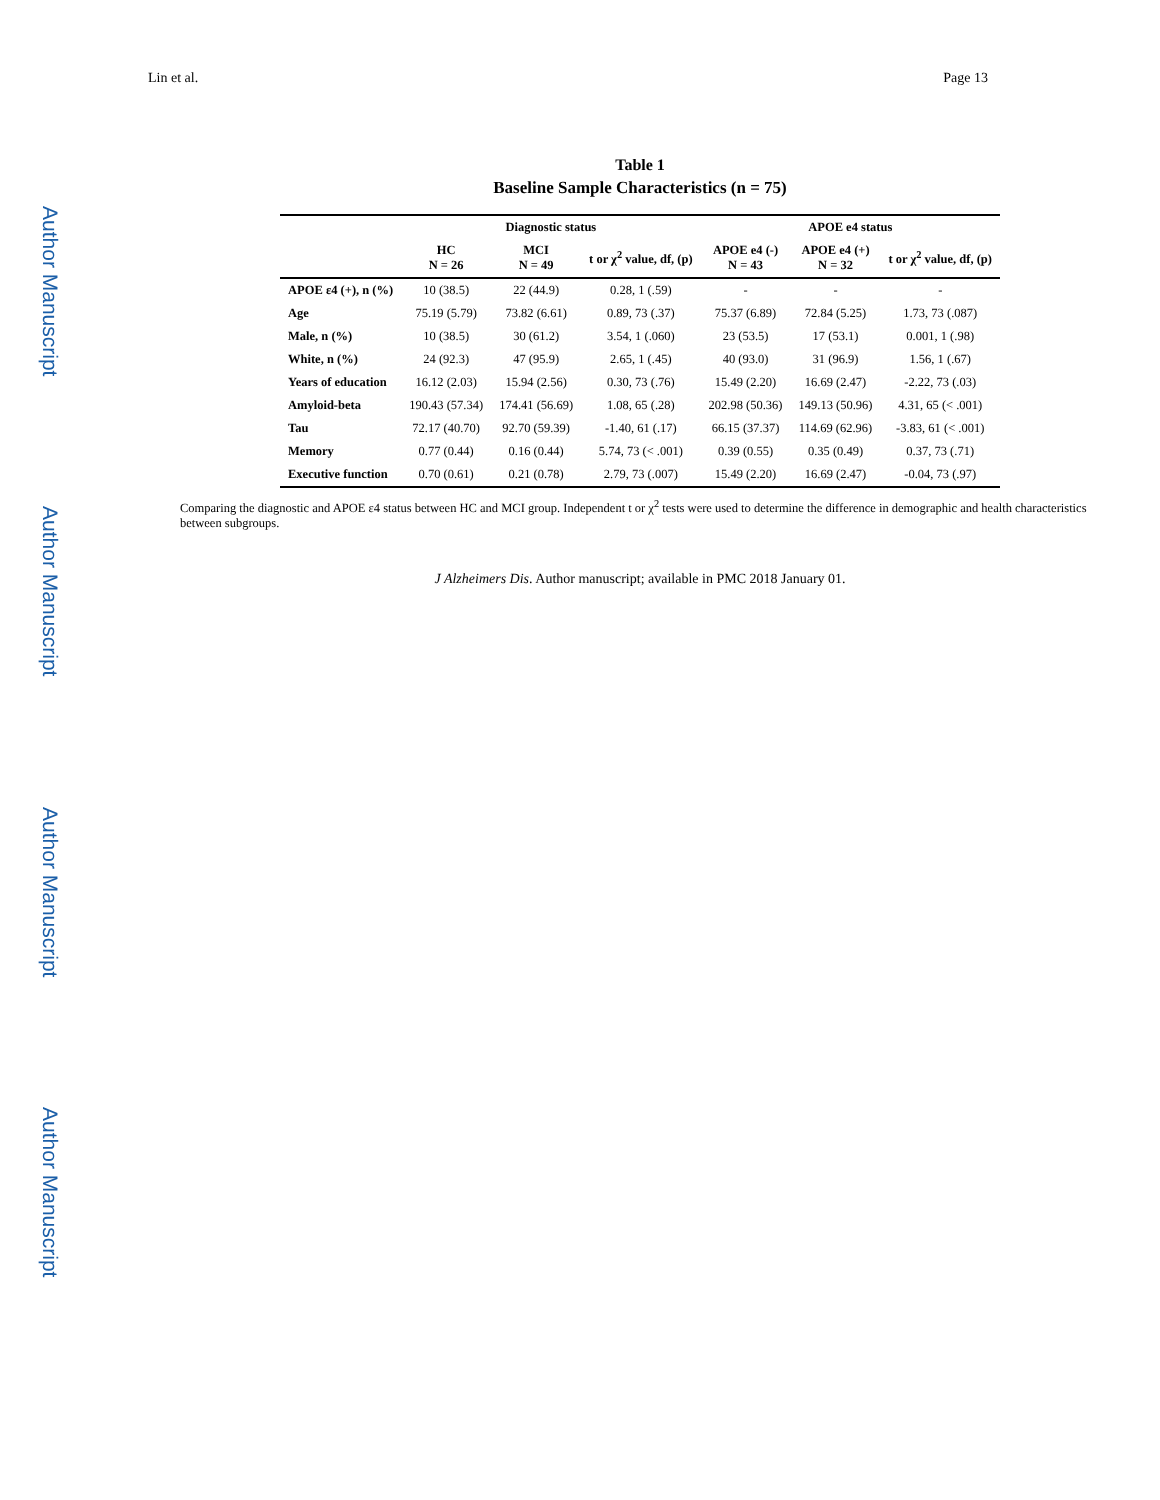Lin et al. Page 13
Author Manuscript
Author Manuscript
Author Manuscript
Author Manuscript
Table 1
Baseline Sample Characteristics (n = 75)
| | Diagnostic status | | | APOE e4 status | | |
| --- | --- | --- | --- | --- | --- | --- |
| | HC N = 26 | MCI N = 49 | t or χ<sup>2</sup> value, df, (p) | APOE e4 (-) N = 43 | APOE e4 (+) N = 32 | t or χ<sup>2</sup> value, df, (p) |
| APOE ε4 (+), n (%) | 10 (38.5) | 22 (44.9) | 0.28, 1 (.59) | - | - | - |
| Age | 75.19 (5.79) | 73.82 (6.61) | 0.89, 73 (.37) | 75.37 (6.89) | 72.84 (5.25) | 1.73, 73 (.087) |
| Male, n (%) | 10 (38.5) | 30 (61.2) | 3.54, 1 (.060) | 23 (53.5) | 17 (53.1) | 0.001, 1 (.98) |
| White, n (%) | 24 (92.3) | 47 (95.9) | 2.65, 1 (.45) | 40 (93.0) | 31 (96.9) | 1.56, 1 (.67) |
| Years of education | 16.12 (2.03) | 15.94 (2.56) | 0.30, 73 (.76) | 15.49 (2.20) | 16.69 (2.47) | -2.22, 73 (.03) |
| Amyloid-beta | 190.43 (57.34) | 174.41 (56.69) | 1.08, 65 (.28) | 202.98 (50.36) | 149.13 (50.96) | 4.31, 65 (< .001) |
| Tau | 72.17 (40.70) | 92.70 (59.39) | -1.40, 61 (.17) | 66.15 (37.37) | 114.69 (62.96) | -3.83, 61 (< .001) |
| Memory | 0.77 (0.44) | 0.16 (0.44) | 5.74, 73 (< .001) | 0.39 (0.55) | 0.35 (0.49) | 0.37, 73 (.71) |
| Executive function | 0.70 (0.61) | 0.21 (0.78) | 2.79, 73 (.007) | 15.49 (2.20) | 16.69 (2.47) | -0.04, 73 (.97) |
Comparing the diagnostic and APOE ε4 status between HC and MCI group. Independent t or χ<sup>2</sup> tests were used to determine the difference in demographic and health characteristics between subgroups.
J Alzheimers Dis. Author manuscript; available in PMC 2018 January 01.